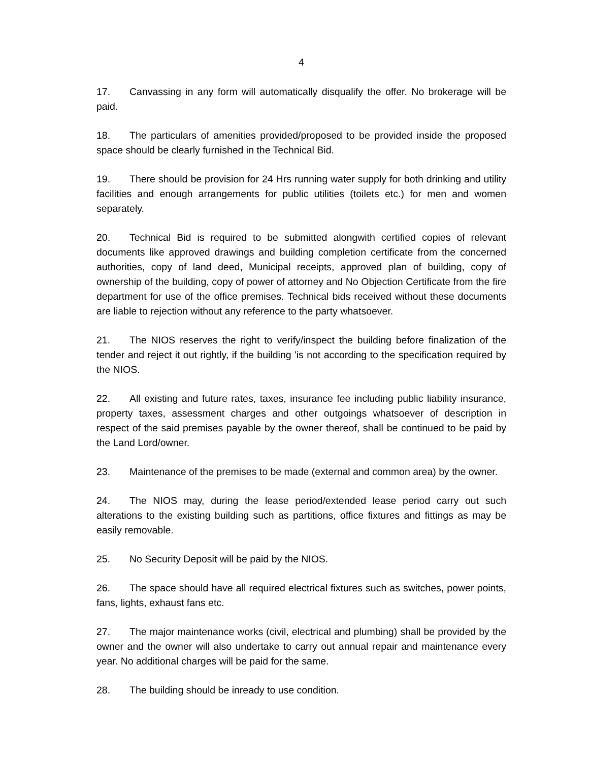4
17. Canvassing in any form will automatically disqualify the offer. No brokerage will be paid.
18. The particulars of amenities provided/proposed to be provided inside the proposed space should be clearly furnished in the Technical Bid.
19. There should be provision for 24 Hrs running water supply for both drinking and utility facilities and enough arrangements for public utilities (toilets etc.) for men and women separately.
20. Technical Bid is required to be submitted alongwith certified copies of relevant documents like approved drawings and building completion certificate from the concerned authorities, copy of land deed, Municipal receipts, approved plan of building, copy of ownership of the building, copy of power of attorney and No Objection Certificate from the fire department for use of the office premises. Technical bids received without these documents are liable to rejection without any reference to the party whatsoever.
21. The NIOS reserves the right to verify/inspect the building before finalization of the tender and reject it out rightly, if the building 'is not according to the specification required by the NIOS.
22. All existing and future rates, taxes, insurance fee including public liability insurance, property taxes, assessment charges and other outgoings whatsoever of description in respect of the said premises payable by the owner thereof, shall be continued to be paid by the Land Lord/owner.
23. Maintenance of the premises to be made (external and common area) by the owner.
24. The NIOS may, during the lease period/extended lease period carry out such alterations to the existing building such as partitions, office fixtures and fittings as may be easily removable.
25. No Security Deposit will be paid by the NIOS.
26. The space should have all required electrical fixtures such as switches, power points, fans, lights, exhaust fans etc.
27. The major maintenance works (civil, electrical and plumbing) shall be provided by the owner and the owner will also undertake to carry out annual repair and maintenance every year. No additional charges will be paid for the same.
28. The building should be inready to use condition.